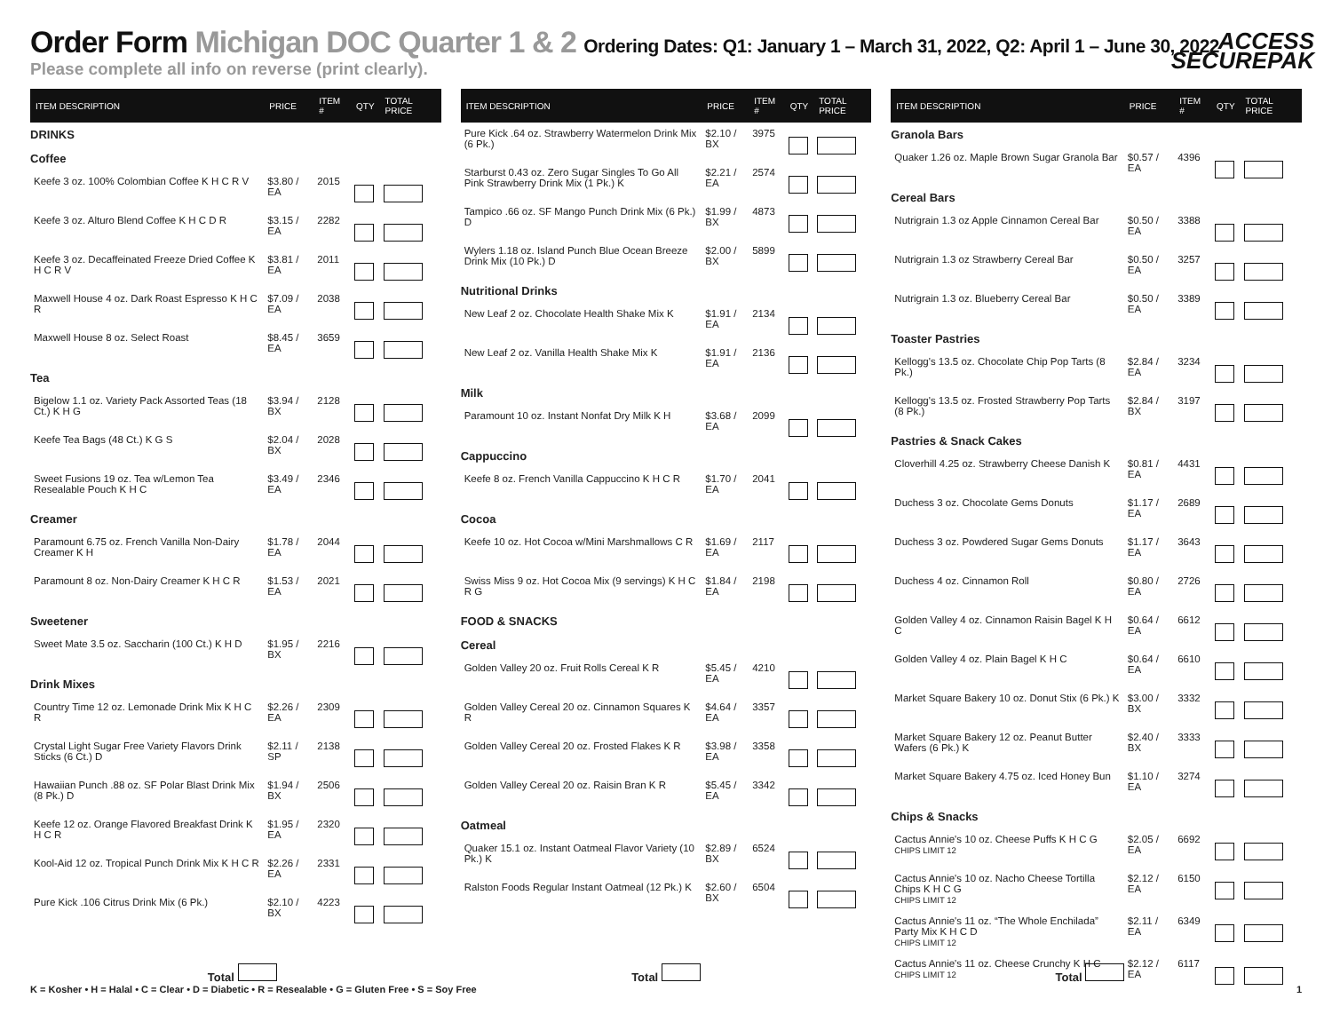Order Form Michigan DOC Quarter 1 & 2 Ordering Dates: Q1: January 1 – March 31, 2022, Q2: April 1 – June 30, 2022
Please complete all info on reverse (print clearly).
ACCESS
SECUREPAK
| ITEM DESCRIPTION | PRICE | ITEM # | QTY | TOTAL PRICE |
| --- | --- | --- | --- | --- |
| DRINKS | | | | |
| Coffee | | | | |
| Keefe 3 oz. 100% Colombian Coffee K H C R V | $3.80 / EA | 2015 | | |
| Keefe 3 oz. Alturo Blend Coffee K H C D R | $3.15 / EA | 2282 | | |
| Keefe 3 oz. Decaffeinated Freeze Dried Coffee K H C R V | $3.81 / EA | 2011 | | |
| Maxwell House 4 oz. Dark Roast Espresso K H C R | $7.09 / EA | 2038 | | |
| Maxwell House 8 oz. Select Roast | $8.45 / EA | 3659 | | |
| Tea | | | | |
| Bigelow 1.1 oz. Variety Pack Assorted Teas (18 Ct.) K H G | $3.94 / BX | 2128 | | |
| Keefe Tea Bags (48 Ct.) K G S | $2.04 / BX | 2028 | | |
| Sweet Fusions 19 oz. Tea w/Lemon Tea Resealable Pouch K H C | $3.49 / EA | 2346 | | |
| Creamer | | | | |
| Paramount 6.75 oz. French Vanilla Non-Dairy Creamer K H | $1.78 / EA | 2044 | | |
| Paramount 8 oz. Non-Dairy Creamer K H C R | $1.53 / EA | 2021 | | |
| Sweetener | | | | |
| Sweet Mate 3.5 oz. Saccharin (100 Ct.) K H D | $1.95 / BX | 2216 | | |
| Drink Mixes | | | | |
| Country Time 12 oz. Lemonade Drink Mix K H C R | $2.26 / EA | 2309 | | |
| Crystal Light Sugar Free Variety Flavors Drink Sticks (6 Ct.) D | $2.11 / SP | 2138 | | |
| Hawaiian Punch .88 oz. SF Polar Blast Drink Mix (8 Pk.) D | $1.94 / BX | 2506 | | |
| Keefe 12 oz. Orange Flavored Breakfast Drink K H C R | $1.95 / EA | 2320 | | |
| Kool-Aid 12 oz. Tropical Punch Drink Mix K H C R | $2.26 / EA | 2331 | | |
| Pure Kick .106 Citrus Drink Mix (6 Pk.) | $2.10 / BX | 4223 | | |
| ITEM DESCRIPTION | PRICE | ITEM # | QTY | TOTAL PRICE |
| --- | --- | --- | --- | --- |
| Pure Kick .64 oz. Strawberry Watermelon Drink Mix (6 Pk.) | $2.10 / BX | 3975 | | |
| Starburst 0.43 oz. Zero Sugar Singles To Go All Pink Strawberry Drink Mix (1 Pk.) K | $2.21 / EA | 2574 | | |
| Tampico .66 oz. SF Mango Punch Drink Mix (6 Pk.) D | $1.99 / BX | 4873 | | |
| Wylers 1.18 oz. Island Punch Blue Ocean Breeze Drink Mix (10 Pk.) D | $2.00 / BX | 5899 | | |
| Nutritional Drinks | | | | |
| New Leaf 2 oz. Chocolate Health Shake Mix K | $1.91 / EA | 2134 | | |
| New Leaf 2 oz. Vanilla Health Shake Mix K | $1.91 / EA | 2136 | | |
| Milk | | | | |
| Paramount 10 oz. Instant Nonfat Dry Milk K H | $3.68 / EA | 2099 | | |
| Cappuccino | | | | |
| Keefe 8 oz. French Vanilla Cappuccino K H C R | $1.70 / EA | 2041 | | |
| Cocoa | | | | |
| Keefe 10 oz. Hot Cocoa w/Mini Marshmallows C R | $1.69 / EA | 2117 | | |
| Swiss Miss 9 oz. Hot Cocoa Mix (9 servings) K H C R G | $1.84 / EA | 2198 | | |
| FOOD & SNACKS | | | | |
| Cereal | | | | |
| Golden Valley 20 oz. Fruit Rolls Cereal K R | $5.45 / EA | 4210 | | |
| Golden Valley Cereal 20 oz. Cinnamon Squares K R | $4.64 / EA | 3357 | | |
| Golden Valley Cereal 20 oz. Frosted Flakes K R | $3.98 / EA | 3358 | | |
| Golden Valley Cereal 20 oz. Raisin Bran K R | $5.45 / EA | 3342 | | |
| Oatmeal | | | | |
| Quaker 15.1 oz. Instant Oatmeal Flavor Variety (10 Pk.) K | $2.89 / BX | 6524 | | |
| Ralston Foods Regular Instant Oatmeal (12 Pk.) K | $2.60 / BX | 6504 | | |
| ITEM DESCRIPTION | PRICE | ITEM # | QTY | TOTAL PRICE |
| --- | --- | --- | --- | --- |
| Granola Bars | | | | |
| Quaker 1.26 oz. Maple Brown Sugar Granola Bar | $0.57 / EA | 4396 | | |
| Cereal Bars | | | | |
| Nutrigrain 1.3 oz Apple Cinnamon Cereal Bar | $0.50 / EA | 3388 | | |
| Nutrigrain 1.3 oz Strawberry Cereal Bar | $0.50 / EA | 3257 | | |
| Nutrigrain 1.3 oz. Blueberry Cereal Bar | $0.50 / EA | 3389 | | |
| Toaster Pastries | | | | |
| Kellogg's 13.5 oz. Chocolate Chip Pop Tarts (8 Pk.) | $2.84 / EA | 3234 | | |
| Kellogg's 13.5 oz. Frosted Strawberry Pop Tarts (8 Pk.) | $2.84 / BX | 3197 | | |
| Pastries & Snack Cakes | | | | |
| Cloverhill 4.25 oz. Strawberry Cheese Danish K | $0.81 / EA | 4431 | | |
| Duchess 3 oz. Chocolate Gems Donuts | $1.17 / EA | 2689 | | |
| Duchess 3 oz. Powdered Sugar Gems Donuts | $1.17 / EA | 3643 | | |
| Duchess 4 oz. Cinnamon Roll | $0.80 / EA | 2726 | | |
| Golden Valley 4 oz. Cinnamon Raisin Bagel K H C | $0.64 / EA | 6612 | | |
| Golden Valley 4 oz. Plain Bagel K H C | $0.64 / EA | 6610 | | |
| Market Square Bakery 10 oz. Donut Stix (6 Pk.) K | $3.00 / BX | 3332 | | |
| Market Square Bakery 12 oz. Peanut Butter Wafers (6 Pk.) K | $2.40 / BX | 3333 | | |
| Market Square Bakery 4.75 oz. Iced Honey Bun | $1.10 / EA | 3274 | | |
| Chips & Snacks | | | | |
| Cactus Annie's 10 oz. Cheese Puffs K H C G CHIPS LIMIT 12 | $2.05 / EA | 6692 | | |
| Cactus Annie's 10 oz. Nacho Cheese Tortilla Chips K H C G CHIPS LIMIT 12 | $2.12 / EA | 6150 | | |
| Cactus Annie's 11 oz. “The Whole Enchilada” Party Mix K H C D CHIPS LIMIT 12 | $2.11 / EA | 6349 | | |
| Cactus Annie's 11 oz. Cheese Crunchy K H C CHIPS LIMIT 12 | $2.12 / EA | 6117 | | |
Total Total Total
K = Kosher • H = Halal • C = Clear • D = Diabetic • R = Resealable • G = Gluten Free • S = Soy Free 1